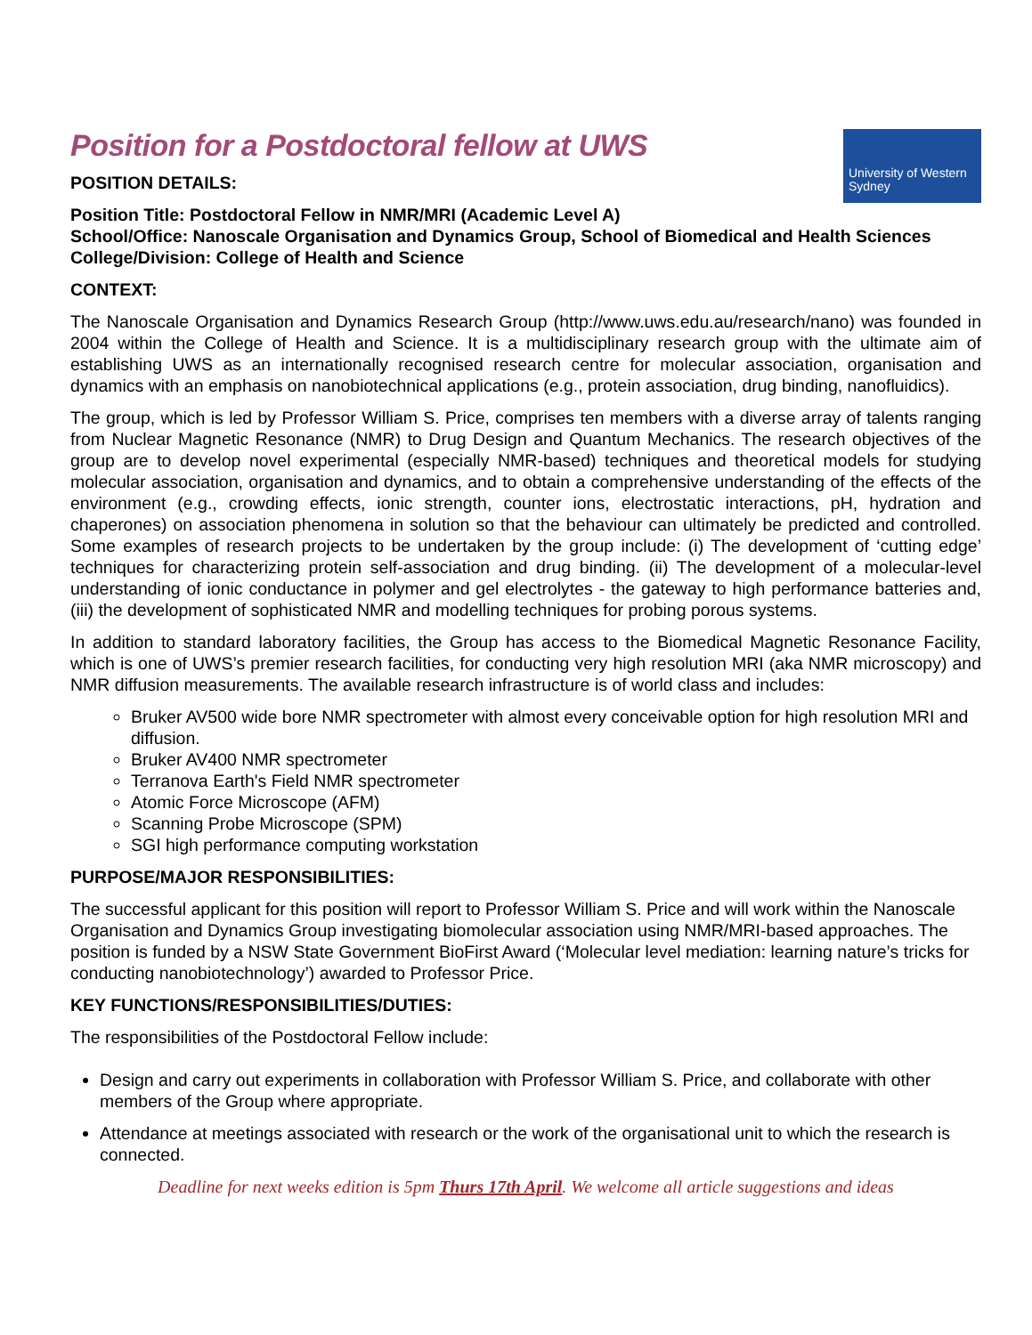Position for a Postdoctoral fellow at UWS
POSITION DETAILS:
University of Western Sydney
Position Title: Postdoctoral Fellow in NMR/MRI (Academic Level A)
School/Office: Nanoscale Organisation and Dynamics Group, School of Biomedical and Health Sciences
College/Division: College of Health and Science
CONTEXT:
The Nanoscale Organisation and Dynamics Research Group (http://www.uws.edu.au/research/nano) was founded in 2004 within the College of Health and Science. It is a multidisciplinary research group with the ultimate aim of establishing UWS as an internationally recognised research centre for molecular association, organisation and dynamics with an emphasis on nanobiotechnical applications (e.g., protein association, drug binding, nanofluidics).
The group, which is led by Professor William S. Price, comprises ten members with a diverse array of talents ranging from Nuclear Magnetic Resonance (NMR) to Drug Design and Quantum Mechanics. The research objectives of the group are to develop novel experimental (especially NMR-based) techniques and theoretical models for studying molecular association, organisation and dynamics, and to obtain a comprehensive understanding of the effects of the environment (e.g., crowding effects, ionic strength, counter ions, electrostatic interactions, pH, hydration and chaperones) on association phenomena in solution so that the behaviour can ultimately be predicted and controlled. Some examples of research projects to be undertaken by the group include: (i) The development of ‘cutting edge’ techniques for characterizing protein self-association and drug binding. (ii) The development of a molecular-level understanding of ionic conductance in polymer and gel electrolytes - the gateway to high performance batteries and, (iii) the development of sophisticated NMR and modelling techniques for probing porous systems.
In addition to standard laboratory facilities, the Group has access to the Biomedical Magnetic Resonance Facility, which is one of UWS’s premier research facilities, for conducting very high resolution MRI (aka NMR microscopy) and NMR diffusion measurements. The available research infrastructure is of world class and includes:
Bruker AV500 wide bore NMR spectrometer with almost every conceivable option for high resolution MRI and diffusion.
Bruker AV400 NMR spectrometer
Terranova Earth's Field NMR spectrometer
Atomic Force Microscope (AFM)
Scanning Probe Microscope (SPM)
SGI high performance computing workstation
PURPOSE/MAJOR RESPONSIBILITIES:
The successful applicant for this position will report to Professor William S. Price and will work within the Nanoscale Organisation and Dynamics Group investigating biomolecular association using NMR/MRI-based approaches. The position is funded by a NSW State Government BioFirst Award (‘Molecular level mediation: learning nature’s tricks for conducting nanobiotechnology’) awarded to Professor Price.
KEY FUNCTIONS/RESPONSIBILITIES/DUTIES:
The responsibilities of the Postdoctoral Fellow include:
Design and carry out experiments in collaboration with Professor William S. Price, and collaborate with other members of the Group where appropriate.
Attendance at meetings associated with research or the work of the organisational unit to which the research is connected.
Deadline for next weeks edition is 5pm Thurs 17th April. We welcome all article suggestions and ideas